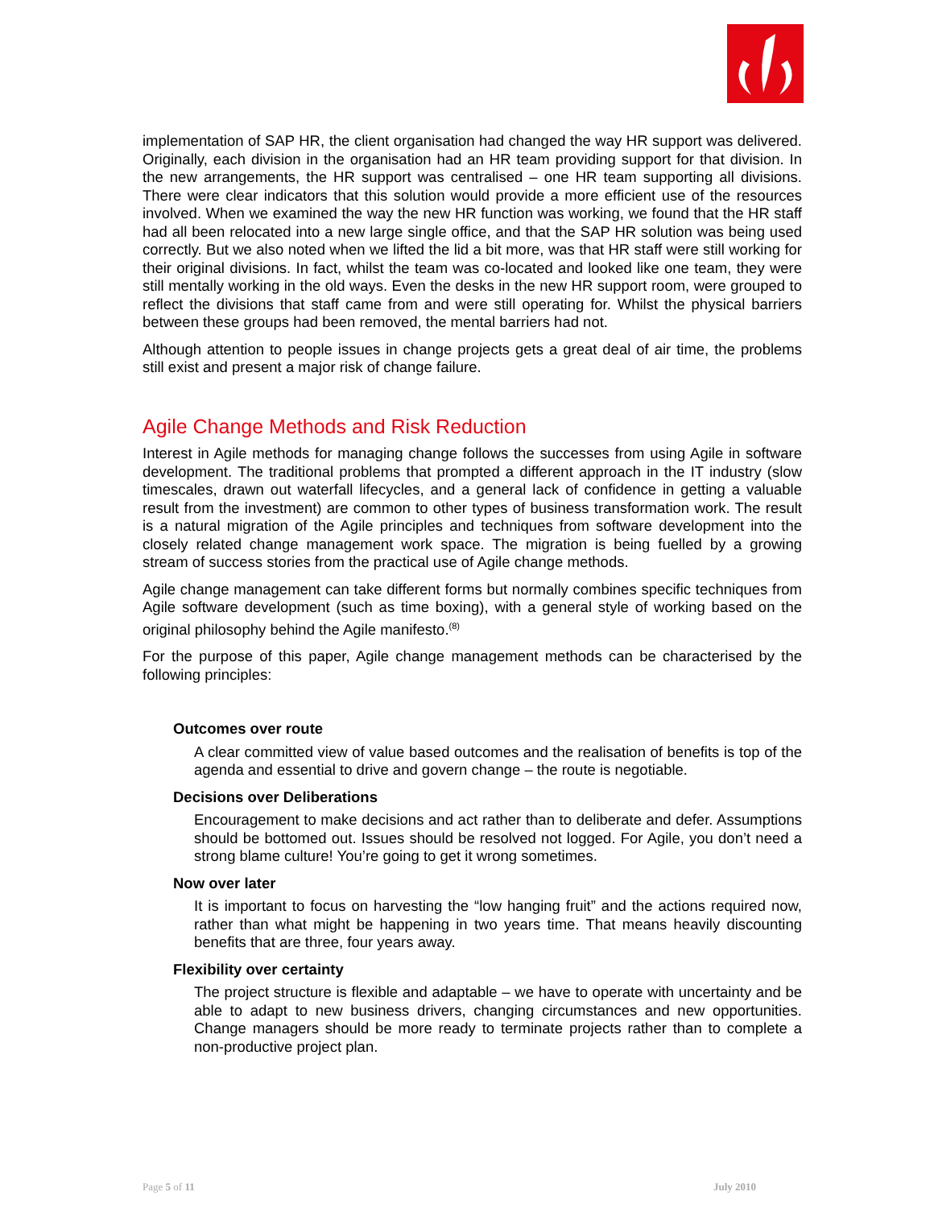implementation of SAP HR, the client organisation had changed the way HR support was delivered. Originally, each division in the organisation had an HR team providing support for that division. In the new arrangements, the HR support was centralised – one HR team supporting all divisions. There were clear indicators that this solution would provide a more efficient use of the resources involved. When we examined the way the new HR function was working, we found that the HR staff had all been relocated into a new large single office, and that the SAP HR solution was being used correctly. But we also noted when we lifted the lid a bit more, was that HR staff were still working for their original divisions. In fact, whilst the team was co-located and looked like one team, they were still mentally working in the old ways. Even the desks in the new HR support room, were grouped to reflect the divisions that staff came from and were still operating for. Whilst the physical barriers between these groups had been removed, the mental barriers had not.
Although attention to people issues in change projects gets a great deal of air time, the problems still exist and present a major risk of change failure.
Agile Change Methods and Risk Reduction
Interest in Agile methods for managing change follows the successes from using Agile in software development. The traditional problems that prompted a different approach in the IT industry (slow timescales, drawn out waterfall lifecycles, and a general lack of confidence in getting a valuable result from the investment) are common to other types of business transformation work. The result is a natural migration of the Agile principles and techniques from software development into the closely related change management work space. The migration is being fuelled by a growing stream of success stories from the practical use of Agile change methods.
Agile change management can take different forms but normally combines specific techniques from Agile software development (such as time boxing), with a general style of working based on the original philosophy behind the Agile manifesto.<sup>(8)</sup>
For the purpose of this paper, Agile change management methods can be characterised by the following principles:
Outcomes over route
A clear committed view of value based outcomes and the realisation of benefits is top of the agenda and essential to drive and govern change – the route is negotiable.
Decisions over Deliberations
Encouragement to make decisions and act rather than to deliberate and defer. Assumptions should be bottomed out. Issues should be resolved not logged. For Agile, you don’t need a strong blame culture! You’re going to get it wrong sometimes.
Now over later
It is important to focus on harvesting the “low hanging fruit” and the actions required now, rather than what might be happening in two years time. That means heavily discounting benefits that are three, four years away.
Flexibility over certainty
The project structure is flexible and adaptable – we have to operate with uncertainty and be able to adapt to new business drivers, changing circumstances and new opportunities. Change managers should be more ready to terminate projects rather than to complete a non-productive project plan.
Page 5 of 11 July 2010